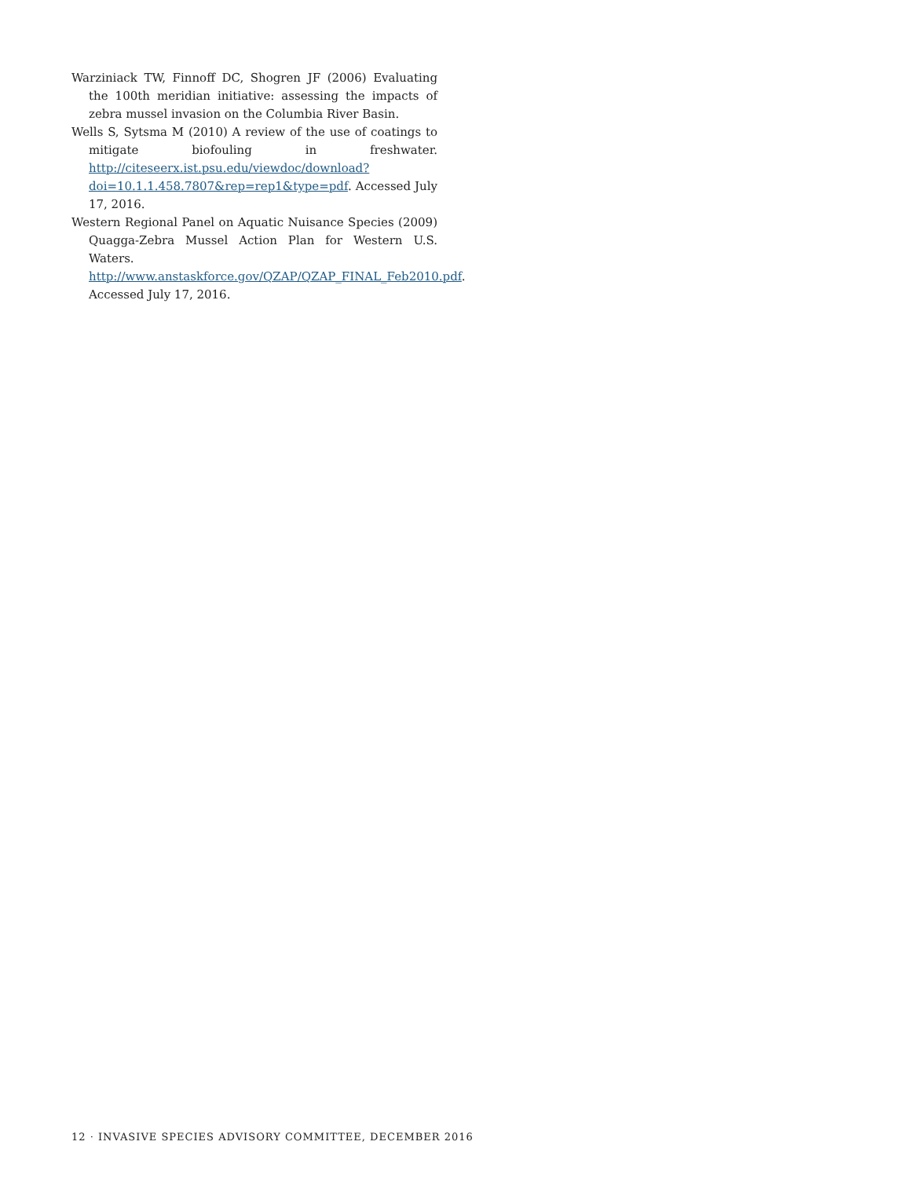Warziniack TW, Finnoff DC, Shogren JF (2006) Evaluating the 100th meridian initiative: assessing the impacts of zebra mussel invasion on the Columbia River Basin.
Wells S, Sytsma M (2010) A review of the use of coatings to mitigate biofouling in freshwater. http://citeseerx.ist.psu.edu/viewdoc/download?doi=10.1.1.458.7807&rep=rep1&type=pdf. Accessed July 17, 2016.
Western Regional Panel on Aquatic Nuisance Species (2009) Quagga-Zebra Mussel Action Plan for Western U.S. Waters. http://www.anstaskforce.gov/QZAP/QZAP_FINAL_Feb2010.pdf. Accessed July 17, 2016.
12 · INVASIVE SPECIES ADVISORY COMMITTEE, DECEMBER 2016